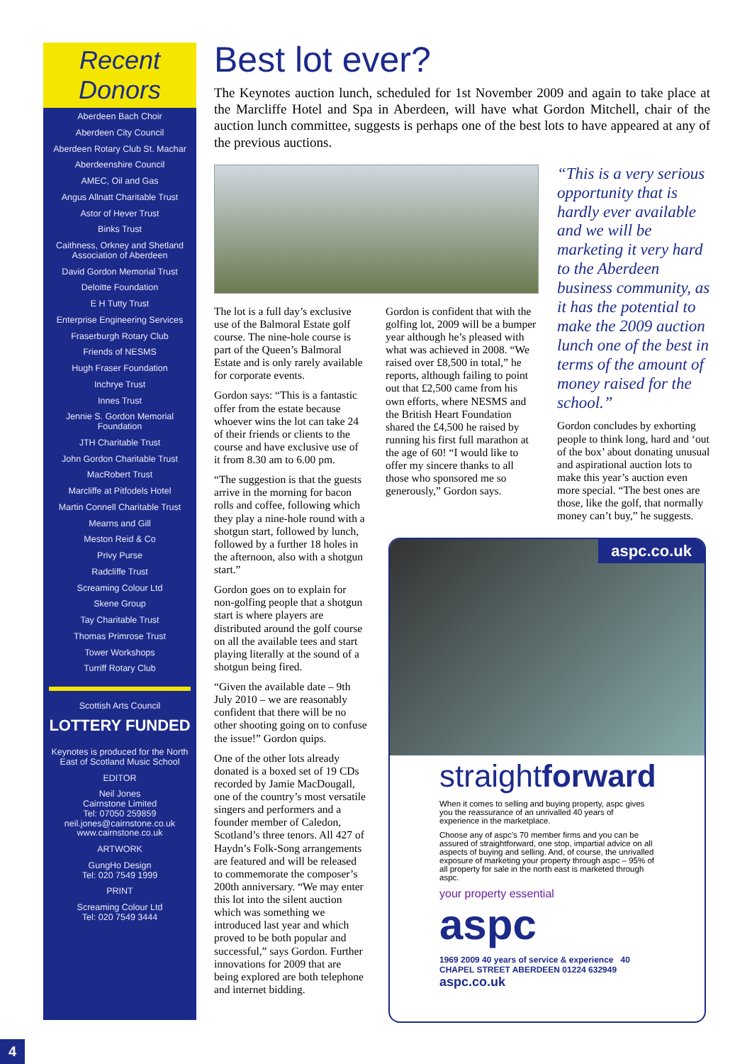Recent Donors
Aberdeen Bach Choir
Aberdeen City Council
Aberdeen Rotary Club St. Machar
Aberdeenshire Council
AMEC, Oil and Gas
Angus Allnatt Charitable Trust
Astor of Hever Trust
Binks Trust
Caithness, Orkney and Shetland Association of Aberdeen
David Gordon Memorial Trust
Deloitte Foundation
E H Tutty Trust
Enterprise Engineering Services
Fraserburgh Rotary Club
Friends of NESMS
Hugh Fraser Foundation
Inchrye Trust
Innes Trust
Jennie S. Gordon Memorial Foundation
JTH Charitable Trust
John Gordon Charitable Trust
MacRobert Trust
Marcliffe at Pitfodels Hotel
Martin Connell Charitable Trust
Mearns and Gill
Meston Reid & Co
Privy Purse
Radcliffe Trust
Screaming Colour Ltd
Skene Group
Tay Charitable Trust
Thomas Primrose Trust
Tower Workshops
Turriff Rotary Club
Scottish Arts Council
LOTTERY FUNDED
Keynotes is produced for the North East of Scotland Music School
EDITOR
Neil Jones
Cairnstone Limited
Tel: 07050 259859
neil.jones@cairnstone.co.uk
www.cairnstone.co.uk
ARTWORK
GungHo Design
Tel: 020 7549 1999
PRINT
Screaming Colour Ltd
Tel: 020 7549 3444
Best lot ever?
The Keynotes auction lunch, scheduled for 1st November 2009 and again to take place at the Marcliffe Hotel and Spa in Aberdeen, will have what Gordon Mitchell, chair of the auction lunch committee, suggests is perhaps one of the best lots to have appeared at any of the previous auctions.
The lot is a full day’s exclusive use of the Balmoral Estate golf course. The nine-hole course is part of the Queen’s Balmoral Estate and is only rarely available for corporate events.
Gordon says: “This is a fantastic offer from the estate because whoever wins the lot can take 24 of their friends or clients to the course and have exclusive use of it from 8.30 am to 6.00 pm.
“The suggestion is that the guests arrive in the morning for bacon rolls and coffee, following which they play a nine-hole round with a shotgun start, followed by lunch, followed by a further 18 holes in the afternoon, also with a shotgun start.”
Gordon goes on to explain for non-golfing people that a shotgun start is where players are distributed around the golf course on all the available tees and start playing literally at the sound of a shotgun being fired.
“Given the available date – 9th July 2010 – we are reasonably confident that there will be no other shooting going on to confuse the issue!” Gordon quips.
One of the other lots already donated is a boxed set of 19 CDs recorded by Jamie MacDougall, one of the country’s most versatile singers and performers and a founder member of Caledon, Scotland’s three tenors. All 427 of Haydn’s Folk-Song arrangements are featured and will be released to commemorate the composer’s 200th anniversary. “We may enter this lot into the silent auction which was something we introduced last year and which proved to be both popular and successful,” says Gordon. Further innovations for 2009 that are being explored are both telephone and internet bidding.
Gordon is confident that with the golfing lot, 2009 will be a bumper year although he’s pleased with what was achieved in 2008. “We raised over £8,500 in total,” he reports, although failing to point out that £2,500 came from his own efforts, where NESMS and the British Heart Foundation shared the £4,500 he raised by running his first full marathon at the age of 60! “I would like to offer my sincere thanks to all those who sponsored me so generously,” Gordon says.
“This is a very serious opportunity that is hardly ever available and we will be marketing it very hard to the Aberdeen business community, as it has the potential to make the 2009 auction lunch one of the best in terms of the amount of money raised for the school.”
Gordon concludes by exhorting people to think long, hard and ‘out of the box’ about donating unusual and aspirational auction lots to make this year’s auction even more special. “The best ones are those, like the golf, that normally money can’t buy,” he suggests.
aspc.co.uk
straightforward
When it comes to selling and buying property, aspc gives you the reassurance of an unrivalled 40 years of experience in the marketplace.
Choose any of aspc’s 70 member firms and you can be assured of straightforward, one stop, impartial advice on all aspects of buying and selling. And, of course, the unrivalled exposure of marketing your property through aspc – 95% of all property for sale in the north east is marketed through aspc.
your property essential
aspc
1969 2009 40 years of service & experience 40 CHAPEL STREET ABERDEEN 01224 632949
aspc.co.uk
4